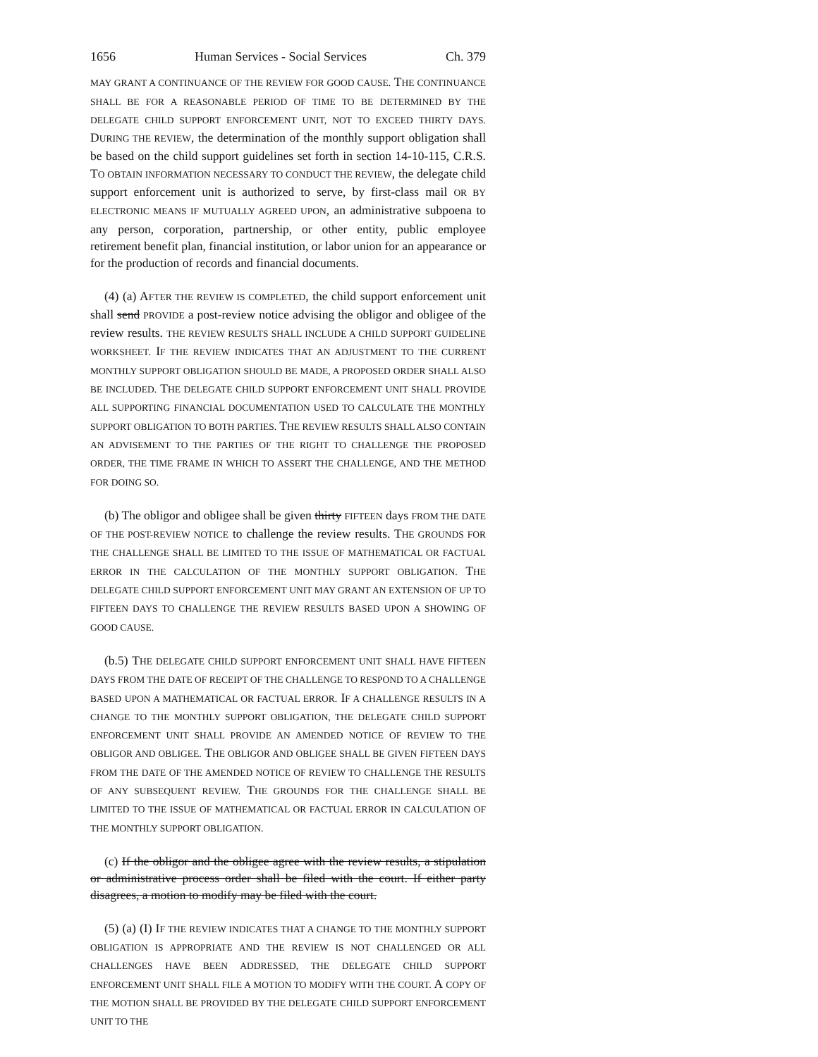1656 Human Services - Social Services Ch. 379
MAY GRANT A CONTINUANCE OF THE REVIEW FOR GOOD CAUSE. THE CONTINUANCE SHALL BE FOR A REASONABLE PERIOD OF TIME TO BE DETERMINED BY THE DELEGATE CHILD SUPPORT ENFORCEMENT UNIT, NOT TO EXCEED THIRTY DAYS. DURING THE REVIEW, the determination of the monthly support obligation shall be based on the child support guidelines set forth in section 14-10-115, C.R.S. TO OBTAIN INFORMATION NECESSARY TO CONDUCT THE REVIEW, the delegate child support enforcement unit is authorized to serve, by first-class mail OR BY ELECTRONIC MEANS IF MUTUALLY AGREED UPON, an administrative subpoena to any person, corporation, partnership, or other entity, public employee retirement benefit plan, financial institution, or labor union for an appearance or for the production of records and financial documents.
(4) (a) AFTER THE REVIEW IS COMPLETED, the child support enforcement unit shall send PROVIDE a post-review notice advising the obligor and obligee of the review results. THE REVIEW RESULTS SHALL INCLUDE A CHILD SUPPORT GUIDELINE WORKSHEET. IF THE REVIEW INDICATES THAT AN ADJUSTMENT TO THE CURRENT MONTHLY SUPPORT OBLIGATION SHOULD BE MADE, A PROPOSED ORDER SHALL ALSO BE INCLUDED. THE DELEGATE CHILD SUPPORT ENFORCEMENT UNIT SHALL PROVIDE ALL SUPPORTING FINANCIAL DOCUMENTATION USED TO CALCULATE THE MONTHLY SUPPORT OBLIGATION TO BOTH PARTIES. THE REVIEW RESULTS SHALL ALSO CONTAIN AN ADVISEMENT TO THE PARTIES OF THE RIGHT TO CHALLENGE THE PROPOSED ORDER, THE TIME FRAME IN WHICH TO ASSERT THE CHALLENGE, AND THE METHOD FOR DOING SO.
(b) The obligor and obligee shall be given thirty FIFTEEN days FROM THE DATE OF THE POST-REVIEW NOTICE to challenge the review results. THE GROUNDS FOR THE CHALLENGE SHALL BE LIMITED TO THE ISSUE OF MATHEMATICAL OR FACTUAL ERROR IN THE CALCULATION OF THE MONTHLY SUPPORT OBLIGATION. THE DELEGATE CHILD SUPPORT ENFORCEMENT UNIT MAY GRANT AN EXTENSION OF UP TO FIFTEEN DAYS TO CHALLENGE THE REVIEW RESULTS BASED UPON A SHOWING OF GOOD CAUSE.
(b.5) THE DELEGATE CHILD SUPPORT ENFORCEMENT UNIT SHALL HAVE FIFTEEN DAYS FROM THE DATE OF RECEIPT OF THE CHALLENGE TO RESPOND TO A CHALLENGE BASED UPON A MATHEMATICAL OR FACTUAL ERROR. IF A CHALLENGE RESULTS IN A CHANGE TO THE MONTHLY SUPPORT OBLIGATION, THE DELEGATE CHILD SUPPORT ENFORCEMENT UNIT SHALL PROVIDE AN AMENDED NOTICE OF REVIEW TO THE OBLIGOR AND OBLIGEE. THE OBLIGOR AND OBLIGEE SHALL BE GIVEN FIFTEEN DAYS FROM THE DATE OF THE AMENDED NOTICE OF REVIEW TO CHALLENGE THE RESULTS OF ANY SUBSEQUENT REVIEW. THE GROUNDS FOR THE CHALLENGE SHALL BE LIMITED TO THE ISSUE OF MATHEMATICAL OR FACTUAL ERROR IN CALCULATION OF THE MONTHLY SUPPORT OBLIGATION.
(c) If the obligor and the obligee agree with the review results, a stipulation or administrative process order shall be filed with the court. If either party disagrees, a motion to modify may be filed with the court.
(5) (a) (I) IF THE REVIEW INDICATES THAT A CHANGE TO THE MONTHLY SUPPORT OBLIGATION IS APPROPRIATE AND THE REVIEW IS NOT CHALLENGED OR ALL CHALLENGES HAVE BEEN ADDRESSED, THE DELEGATE CHILD SUPPORT ENFORCEMENT UNIT SHALL FILE A MOTION TO MODIFY WITH THE COURT. A COPY OF THE MOTION SHALL BE PROVIDED BY THE DELEGATE CHILD SUPPORT ENFORCEMENT UNIT TO THE